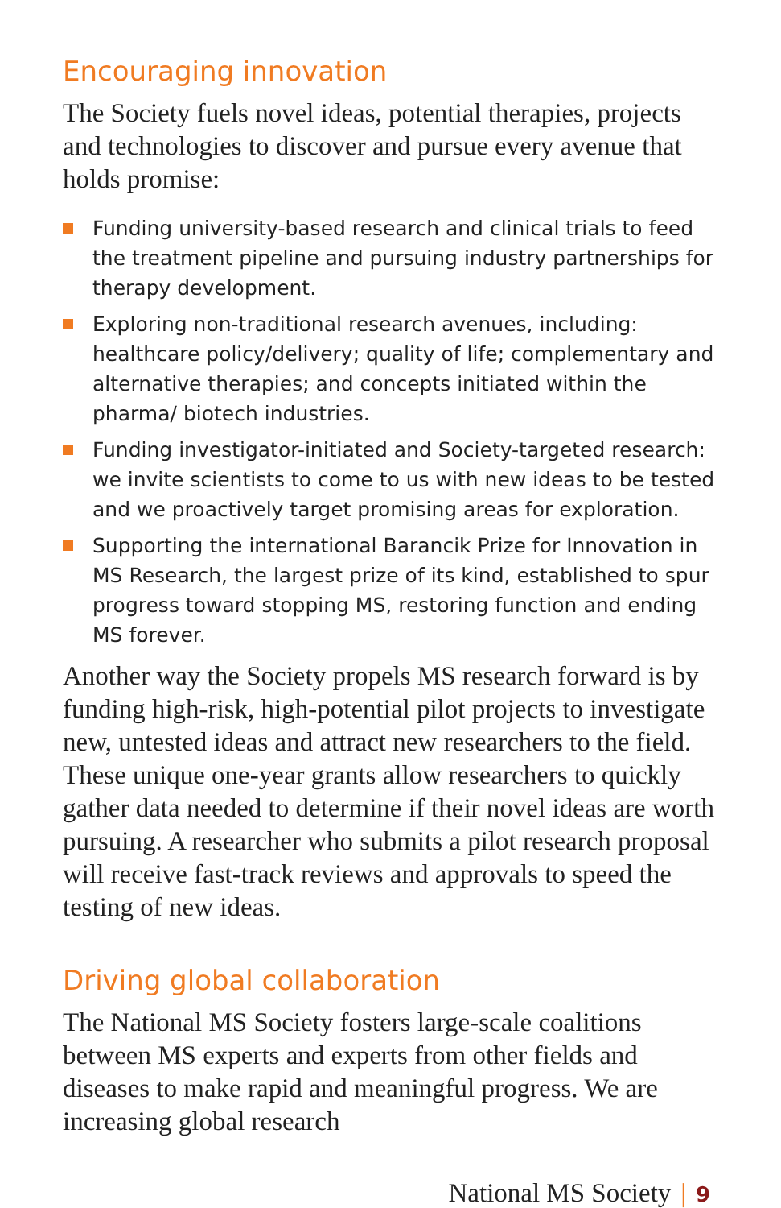Encouraging innovation
The Society fuels novel ideas, potential therapies, projects and technologies to discover and pursue every avenue that holds promise:
Funding university-based research and clinical trials to feed the treatment pipeline and pursuing industry partnerships for therapy development.
Exploring non-traditional research avenues, including: healthcare policy/delivery; quality of life; complementary and alternative therapies; and concepts initiated within the pharma/ biotech industries.
Funding investigator-initiated and Society-targeted research: we invite scientists to come to us with new ideas to be tested and we proactively target promising areas for exploration.
Supporting the international Barancik Prize for Innovation in MS Research, the largest prize of its kind, established to spur progress toward stopping MS, restoring function and ending MS forever.
Another way the Society propels MS research forward is by funding high-risk, high-potential pilot projects to investigate new, untested ideas and attract new researchers to the field. These unique one-year grants allow researchers to quickly gather data needed to determine if their novel ideas are worth pursuing. A researcher who submits a pilot research proposal will receive fast-track reviews and approvals to speed the testing of new ideas.
Driving global collaboration
The National MS Society fosters large-scale coalitions between MS experts and experts from other fields and diseases to make rapid and meaningful progress. We are increasing global research
National MS Society | 9